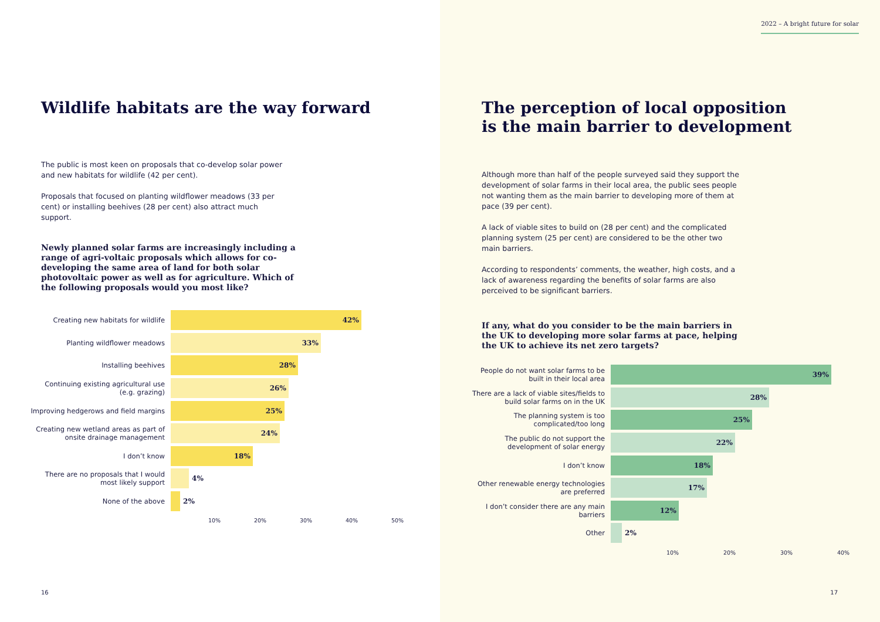Wildlife habitats are the way forward
The public is most keen on proposals that co-develop solar power and new habitats for wildlife (42 per cent).
Proposals that focused on planting wildflower meadows (33 per cent) or installing beehives (28 per cent) also attract much support.
Newly planned solar farms are increasingly including a range of agri-voltaic proposals which allows for co-developing the same area of land for both solar photovoltaic power as well as for agriculture. Which of the following proposals would you most like?
Creating new habitats for wildlife
42%
Planting wildflower meadows
33%
Installing beehives
28%
Continuing existing agricultural use
(e.g. grazing)
26%
Improving hedgerows and field margins
25%
Creating new wetland areas as part of
onsite drainage management
24%
I don’t know
18%
There are no proposals that I would
most likely support
4%
None of the above
2%
10% 20% 30% 40% 50%
16
2022 – A bright future for solar
The perception of local opposition
is the main barrier to development
Although more than half of the people surveyed said they support the development of solar farms in their local area, the public sees people not wanting them as the main barrier to developing more of them at pace (39 per cent).
A lack of viable sites to build on (28 per cent) and the complicated planning system (25 per cent) are considered to be the other two main barriers.
According to respondents’ comments, the weather, high costs, and a lack of awareness regarding the benefits of solar farms are also perceived to be significant barriers.
If any, what do you consider to be the main barriers in the UK to developing more solar farms at pace, helping the UK to achieve its net zero targets?
People do not want solar farms to be
built in their local area
39%
There are a lack of viable sites/fields to
build solar farms on in the UK
28%
The planning system is too
complicated/too long
25%
The public do not support the
development of solar energy
22%
I don’t know
18%
Other renewable energy technologies
are preferred
17%
I don’t consider there are any main
barriers
12%
Other
2%
10% 20% 30% 40%
17